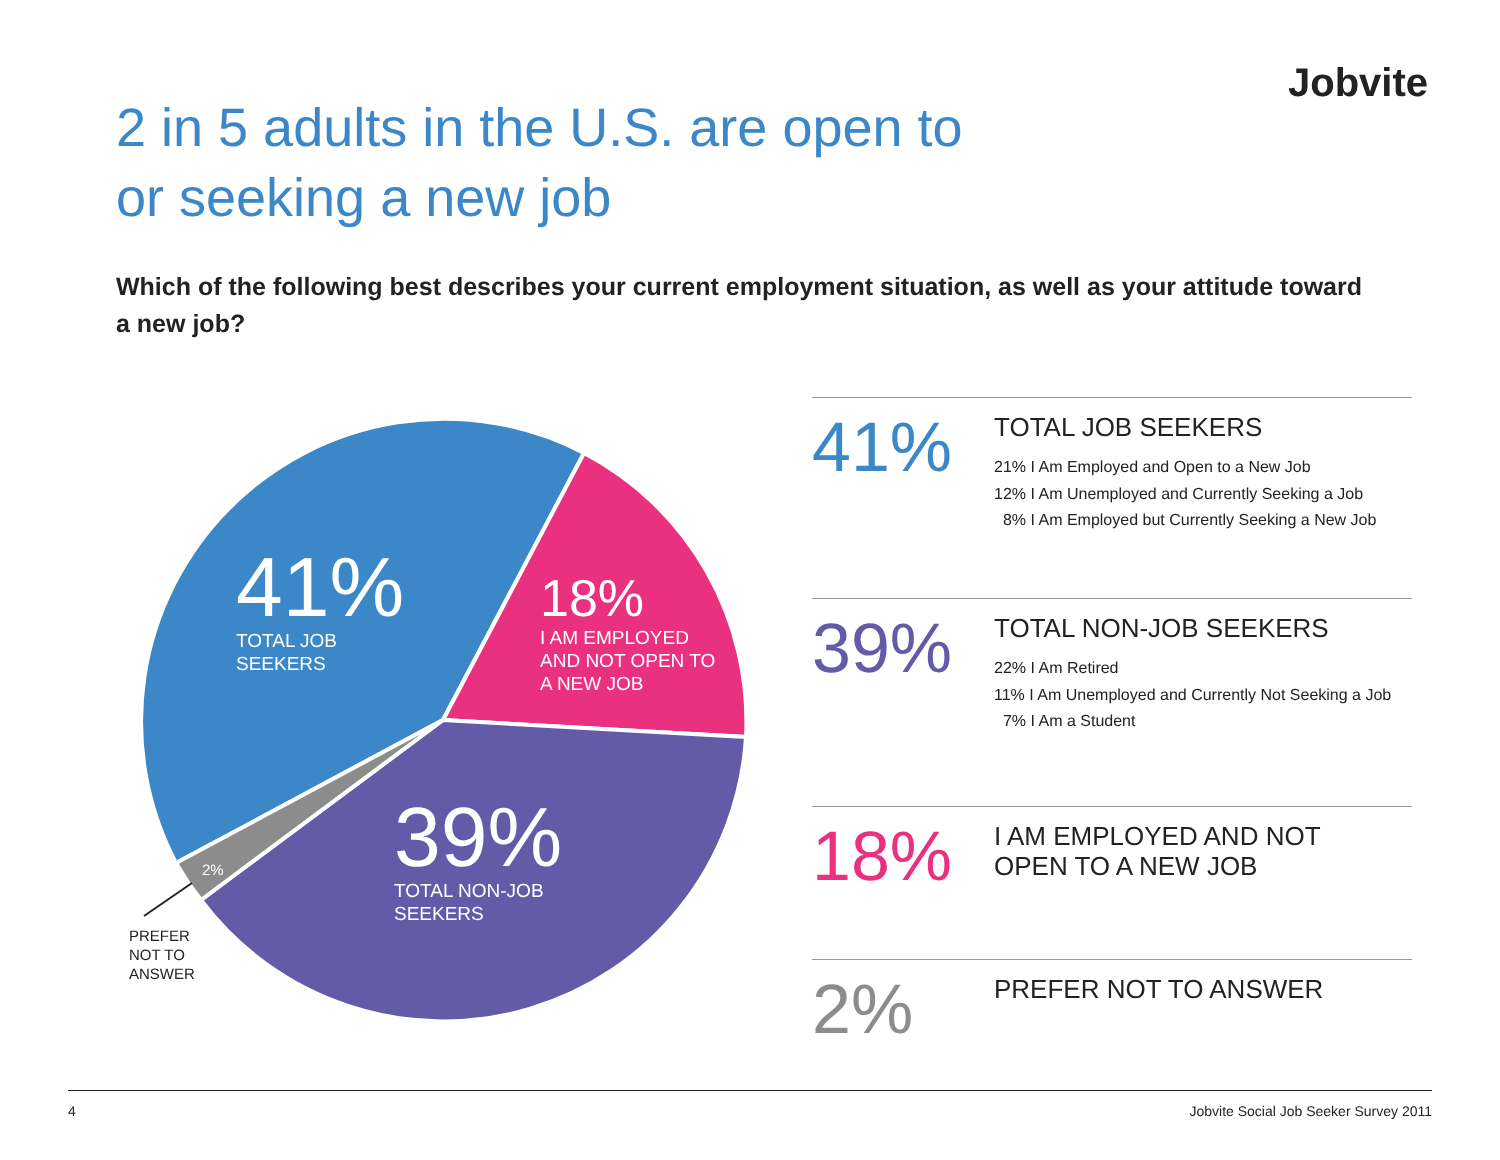Jobvite
2 in 5 adults in the U.S. are open to
or seeking a new job
Which of the following best describes your current employment situation, as well as your attitude toward a new job?
41%
TOTAL JOB
SEEKERS
18%
I AM EMPLOYED
AND NOT OPEN TO
A NEW JOB
39%
TOTAL NON-JOB
SEEKERS
2%
PREFER
NOT TO
ANSWER
41%
TOTAL JOB SEEKERS
21% I Am Employed and Open to a New Job
12% I Am Unemployed and Currently Seeking a Job
8% I Am Employed but Currently Seeking a New Job
39%
TOTAL NON-JOB SEEKERS
22% I Am Retired
11% I Am Unemployed and Currently Not Seeking a Job
7% I Am a Student
18%
I AM EMPLOYED AND NOT
OPEN TO A NEW JOB
2%
PREFER NOT TO ANSWER
4 Jobvite Social Job Seeker Survey 2011